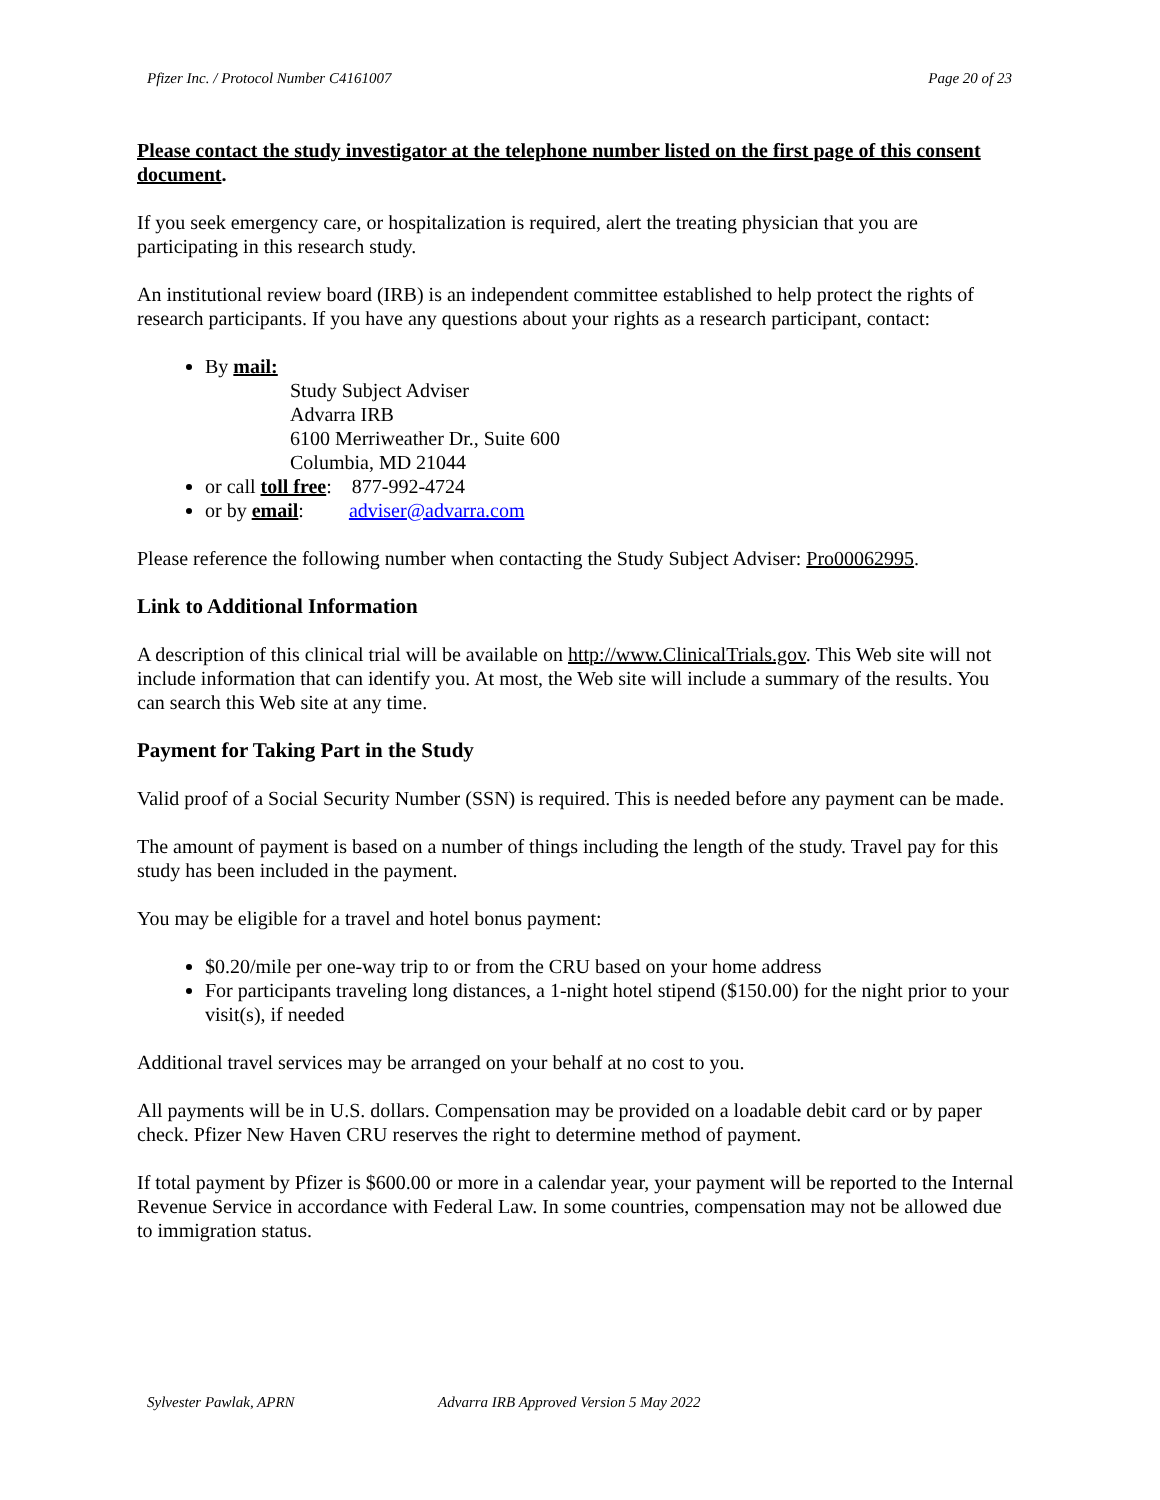Pfizer Inc. / Protocol Number C4161007 Page 20 of 23
Please contact the study investigator at the telephone number listed on the first page of this consent document.
If you seek emergency care, or hospitalization is required, alert the treating physician that you are participating in this research study.
An institutional review board (IRB) is an independent committee established to help protect the rights of research participants. If you have any questions about your rights as a research participant, contact:
By mail:
Study Subject Adviser
Advarra IRB
6100 Merriweather Dr., Suite 600
Columbia, MD 21044
or call toll free: 877-992-4724
or by email: adviser@advarra.com
Please reference the following number when contacting the Study Subject Adviser: Pro00062995.
Link to Additional Information
A description of this clinical trial will be available on http://www.ClinicalTrials.gov. This Web site will not include information that can identify you. At most, the Web site will include a summary of the results. You can search this Web site at any time.
Payment for Taking Part in the Study
Valid proof of a Social Security Number (SSN) is required. This is needed before any payment can be made.
The amount of payment is based on a number of things including the length of the study. Travel pay for this study has been included in the payment.
You may be eligible for a travel and hotel bonus payment:
$0.20/mile per one-way trip to or from the CRU based on your home address
For participants traveling long distances, a 1-night hotel stipend ($150.00) for the night prior to your visit(s), if needed
Additional travel services may be arranged on your behalf at no cost to you.
All payments will be in U.S. dollars. Compensation may be provided on a loadable debit card or by paper check. Pfizer New Haven CRU reserves the right to determine method of payment.
If total payment by Pfizer is $600.00 or more in a calendar year, your payment will be reported to the Internal Revenue Service in accordance with Federal Law. In some countries, compensation may not be allowed due to immigration status.
Sylvester Pawlak, APRN Advarra IRB Approved Version 5 May 2022